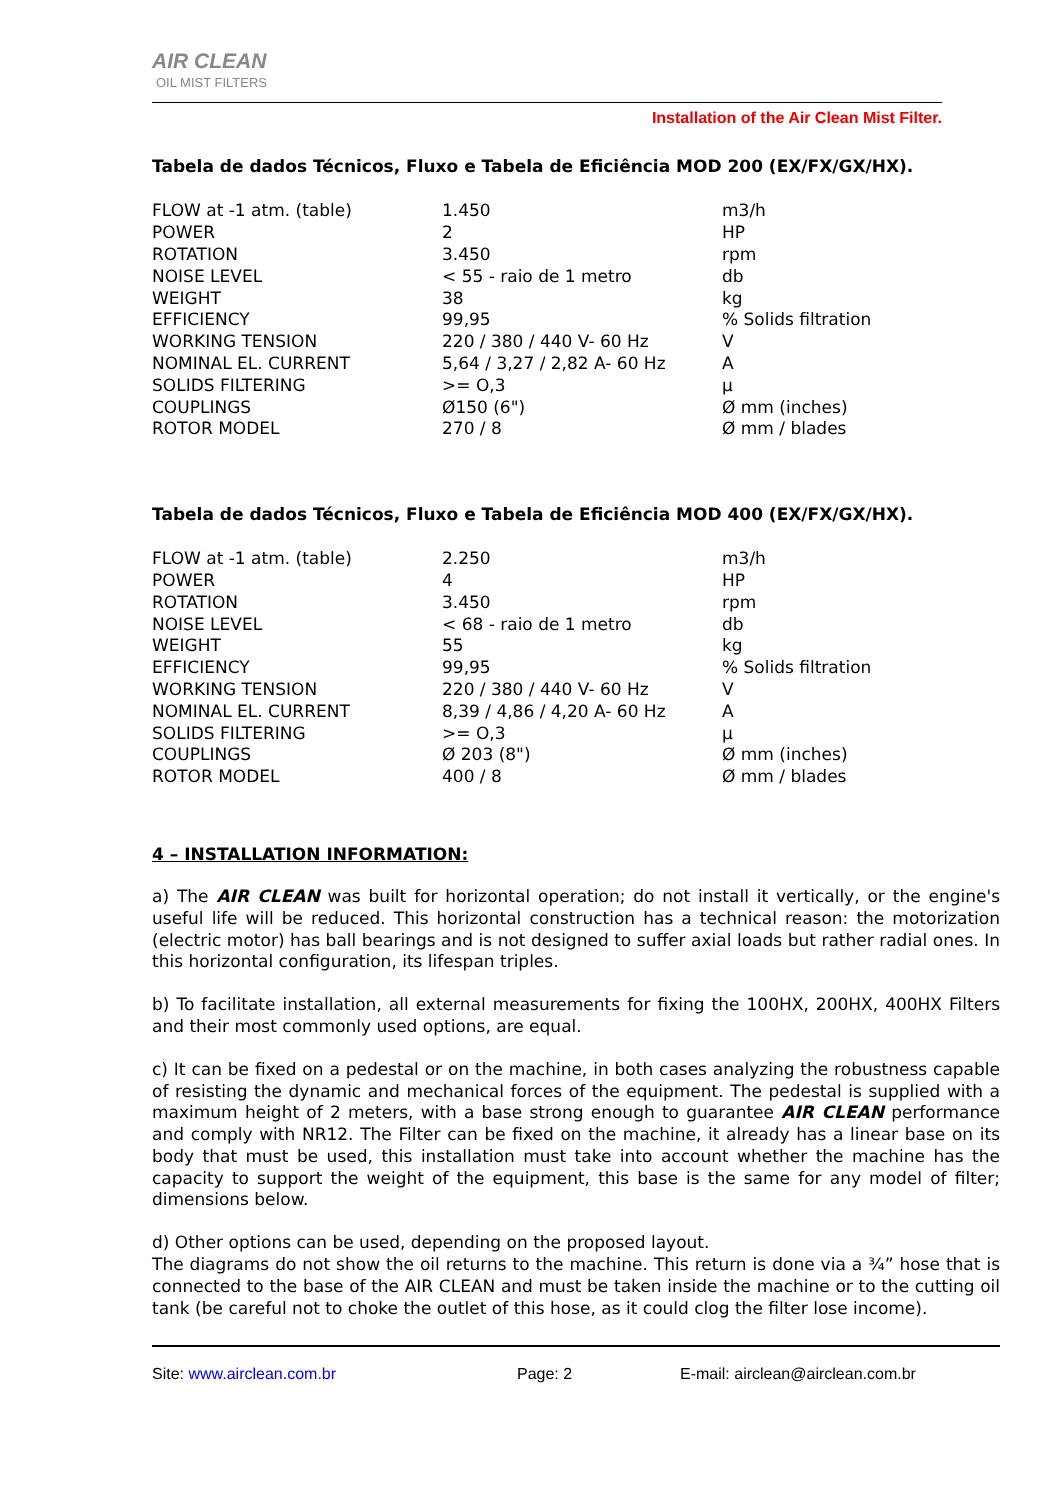AIR CLEAN
OIL MIST FILTERS
Installation of the Air Clean Mist Filter.
Tabela de dados Técnicos, Fluxo e Tabela de Eficiência MOD 200 (EX/FX/GX/HX).
| FLOW at -1 atm. (table) | 1.450 | m3/h |
| POWER | 2 | HP |
| ROTATION | 3.450 | rpm |
| NOISE LEVEL | < 55 - raio de 1 metro | db |
| WEIGHT | 38 | kg |
| EFFICIENCY | 99,95 | % Solids filtration |
| WORKING TENSION | 220 / 380 / 440 V- 60 Hz | V |
| NOMINAL EL. CURRENT | 5,64 / 3,27 / 2,82 A- 60 Hz | A |
| SOLIDS FILTERING | >= O,3 | µ |
| COUPLINGS | Ø150 (6") | Ø mm (inches) |
| ROTOR MODEL | 270 / 8 | Ø mm / blades |
Tabela de dados Técnicos, Fluxo e Tabela de Eficiência MOD 400 (EX/FX/GX/HX).
| FLOW at -1 atm. (table) | 2.250 | m3/h |
| POWER | 4 | HP |
| ROTATION | 3.450 | rpm |
| NOISE LEVEL | < 68 - raio de 1 metro | db |
| WEIGHT | 55 | kg |
| EFFICIENCY | 99,95 | % Solids filtration |
| WORKING TENSION | 220 / 380 / 440 V- 60 Hz | V |
| NOMINAL EL. CURRENT | 8,39 / 4,86 / 4,20 A- 60 Hz | A |
| SOLIDS FILTERING | >= O,3 | µ |
| COUPLINGS | Ø 203 (8") | Ø mm (inches) |
| ROTOR MODEL | 400 / 8 | Ø mm / blades |
4 – INSTALLATION INFORMATION:
a) The AIR CLEAN was built for horizontal operation; do not install it vertically, or the engine's useful life will be reduced. This horizontal construction has a technical reason: the motorization (electric motor) has ball bearings and is not designed to suffer axial loads but rather radial ones. In this horizontal configuration, its lifespan triples.
b) To facilitate installation, all external measurements for fixing the 100HX, 200HX, 400HX Filters and their most commonly used options, are equal.
c) It can be fixed on a pedestal or on the machine, in both cases analyzing the robustness capable of resisting the dynamic and mechanical forces of the equipment. The pedestal is supplied with a maximum height of 2 meters, with a base strong enough to guarantee AIR CLEAN performance and comply with NR12. The Filter can be fixed on the machine, it already has a linear base on its body that must be used, this installation must take into account whether the machine has the capacity to support the weight of the equipment, this base is the same for any model of filter; dimensions below.
d) Other options can be used, depending on the proposed layout.
The diagrams do not show the oil returns to the machine. This return is done via a ¾” hose that is connected to the base of the AIR CLEAN and must be taken inside the machine or to the cutting oil tank (be careful not to choke the outlet of this hose, as it could clog the filter lose income).
Site: www.airclean.com.br Page: 2 E-mail: airclean@airclean.com.br